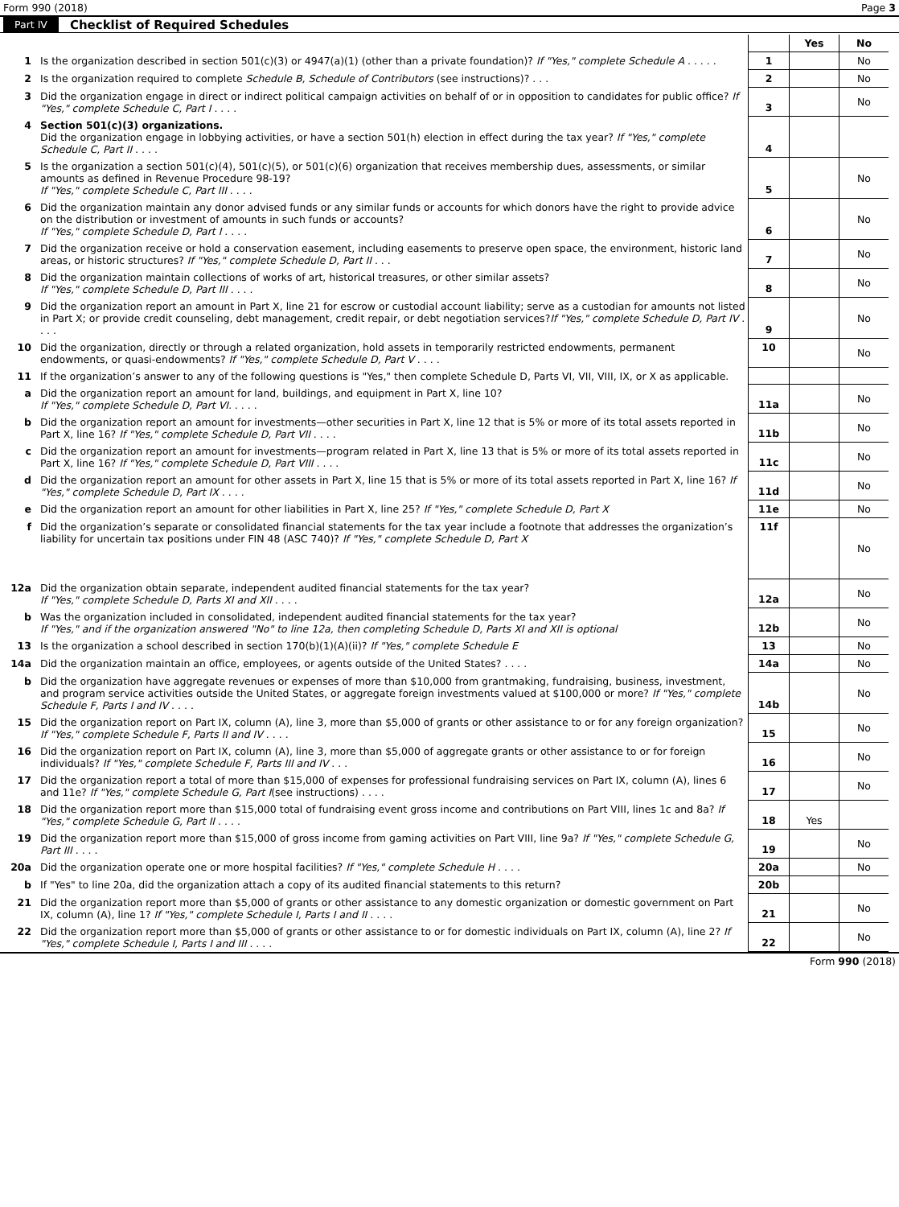Form 990 (2018) Page 3
Part IV Checklist of Required Schedules
| | | | Yes | No |
| 1 | Is the organization described in section 501(c)(3) or 4947(a)(1) (other than a private foundation)? If "Yes," complete Schedule A . . . . . | 1 | | No |
| 2 | Is the organization required to complete Schedule B, Schedule of Contributors (see instructions)? . . . | 2 | | No |
| 3 | Did the organization engage in direct or indirect political campaign activities on behalf of or in opposition to candidates for public office? If "Yes," complete Schedule C, Part I . . . . | 3 | | No |
| 4 | Section 501(c)(3) organizations. Did the organization engage in lobbying activities, or have a section 501(h) election in effect during the tax year? If "Yes," complete Schedule C, Part II . . . . | 4 | | |
| 5 | Is the organization a section 501(c)(4), 501(c)(5), or 501(c)(6) organization that receives membership dues, assessments, or similar amounts as defined in Revenue Procedure 98-19? If "Yes," complete Schedule C, Part III . . . . | 5 | | No |
| 6 | Did the organization maintain any donor advised funds or any similar funds or accounts for which donors have the right to provide advice on the distribution or investment of amounts in such funds or accounts? If "Yes," complete Schedule D, Part I . . . . | 6 | | No |
| 7 | Did the organization receive or hold a conservation easement, including easements to preserve open space, the environment, historic land areas, or historic structures? If "Yes," complete Schedule D, Part II . . . | 7 | | No |
| 8 | Did the organization maintain collections of works of art, historical treasures, or other similar assets? If "Yes," complete Schedule D, Part III . . . . | 8 | | No |
| 9 | Did the organization report an amount in Part X, line 21 for escrow or custodial account liability; serve as a custodian for amounts not listed in Part X; or provide credit counseling, debt management, credit repair, or debt negotiation services? If "Yes," complete Schedule D, Part IV . . . . | 9 | | No |
| 10 | Did the organization, directly or through a related organization, hold assets in temporarily restricted endowments, permanent endowments, or quasi-endowments? If "Yes," complete Schedule D, Part V . . . . | 10 | | No |
| 11 | If the organization’s answer to any of the following questions is "Yes," then complete Schedule D, Parts VI, VII, VIII, IX, or X as applicable. | | | |
| a | Did the organization report an amount for land, buildings, and equipment in Part X, line 10? If "Yes," complete Schedule D, Part VI. . . . . | 11a | | No |
| b | Did the organization report an amount for investments—other securities in Part X, line 12 that is 5% or more of its total assets reported in Part X, line 16? If "Yes," complete Schedule D, Part VII . . . . | 11b | | No |
| c | Did the organization report an amount for investments—program related in Part X, line 13 that is 5% or more of its total assets reported in Part X, line 16? If "Yes," complete Schedule D, Part VIII . . . . | 11c | | No |
| d | Did the organization report an amount for other assets in Part X, line 15 that is 5% or more of its total assets reported in Part X, line 16? If "Yes," complete Schedule D, Part IX . . . . | 11d | | No |
| e | Did the organization report an amount for other liabilities in Part X, line 25? If "Yes," complete Schedule D, Part X | 11e | | No |
| f | Did the organization’s separate or consolidated financial statements for the tax year include a footnote that addresses the organization’s liability for uncertain tax positions under FIN 48 (ASC 740)? If "Yes," complete Schedule D, Part X | 11f | | No |
| 12a | Did the organization obtain separate, independent audited financial statements for the tax year? If "Yes," complete Schedule D, Parts XI and XII . . . . | 12a | | No |
| b | Was the organization included in consolidated, independent audited financial statements for the tax year? If "Yes," and if the organization answered "No" to line 12a, then completing Schedule D, Parts XI and XII is optional | 12b | | No |
| 13 | Is the organization a school described in section 170(b)(1)(A)(ii)? If "Yes," complete Schedule E | 13 | | No |
| 14a | Did the organization maintain an office, employees, or agents outside of the United States? . . . . | 14a | | No |
| b | Did the organization have aggregate revenues or expenses of more than $10,000 from grantmaking, fundraising, business, investment, and program service activities outside the United States, or aggregate foreign investments valued at $100,000 or more? If "Yes," complete Schedule F, Parts I and IV . . . . | 14b | | No |
| 15 | Did the organization report on Part IX, column (A), line 3, more than $5,000 of grants or other assistance to or for any foreign organization? If "Yes," complete Schedule F, Parts II and IV . . . . | 15 | | No |
| 16 | Did the organization report on Part IX, column (A), line 3, more than $5,000 of aggregate grants or other assistance to or for foreign individuals? If "Yes," complete Schedule F, Parts III and IV . . . | 16 | | No |
| 17 | Did the organization report a total of more than $15,000 of expenses for professional fundraising services on Part IX, column (A), lines 6 and 11e? If "Yes," complete Schedule G, Part I (see instructions) . . . . | 17 | | No |
| 18 | Did the organization report more than $15,000 total of fundraising event gross income and contributions on Part VIII, lines 1c and 8a? If "Yes," complete Schedule G, Part II . . . . | 18 | Yes | |
| 19 | Did the organization report more than $15,000 of gross income from gaming activities on Part VIII, line 9a? If "Yes," complete Schedule G, Part III . . . . | 19 | | No |
| 20a | Did the organization operate one or more hospital facilities? If "Yes," complete Schedule H . . . . | 20a | | No |
| b | If "Yes" to line 20a, did the organization attach a copy of its audited financial statements to this return? | 20b | | |
| 21 | Did the organization report more than $5,000 of grants or other assistance to any domestic organization or domestic government on Part IX, column (A), line 1? If "Yes," complete Schedule I, Parts I and II . . . . | 21 | | No |
| 22 | Did the organization report more than $5,000 of grants or other assistance to or for domestic individuals on Part IX, column (A), line 2? If "Yes," complete Schedule I, Parts I and III . . . . | 22 | | No |
Form 990 (2018)